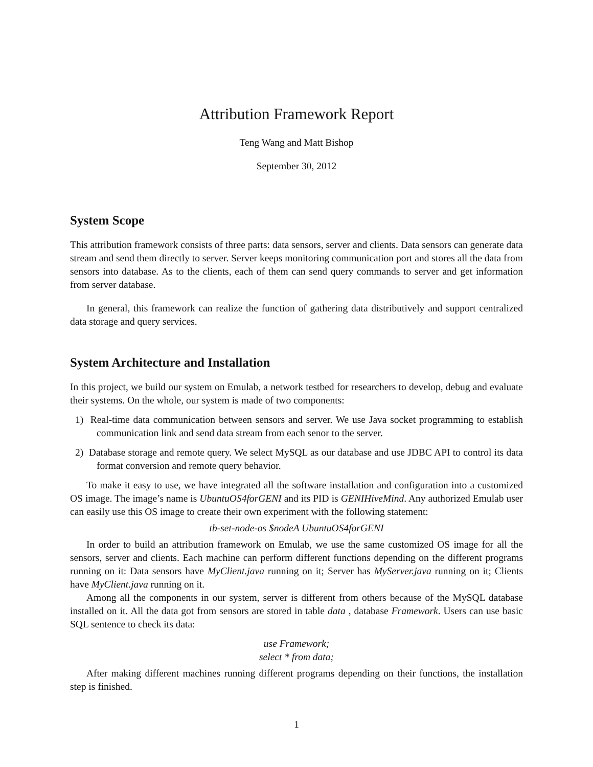Attribution Framework Report
Teng Wang and Matt Bishop
September 30, 2012
System Scope
This attribution framework consists of three parts: data sensors, server and clients. Data sensors can generate data stream and send them directly to server. Server keeps monitoring communication port and stores all the data from sensors into database. As to the clients, each of them can send query commands to server and get information from server database.
In general, this framework can realize the function of gathering data distributively and support centralized data storage and query services.
System Architecture and Installation
In this project, we build our system on Emulab, a network testbed for researchers to develop, debug and evaluate their systems. On the whole, our system is made of two components:
1) Real-time data communication between sensors and server. We use Java socket programming to establish communication link and send data stream from each senor to the server.
2) Database storage and remote query. We select MySQL as our database and use JDBC API to control its data format conversion and remote query behavior.
To make it easy to use, we have integrated all the software installation and configuration into a customized OS image. The image’s name is UbuntuOS4forGENI and its PID is GENIHiveMind. Any authorized Emulab user can easily use this OS image to create their own experiment with the following statement:
tb-set-node-os $nodeA UbuntuOS4forGENI
In order to build an attribution framework on Emulab, we use the same customized OS image for all the sensors, server and clients. Each machine can perform different functions depending on the different programs running on it: Data sensors have MyClient.java running on it; Server has MyServer.java running on it; Clients have MyClient.java running on it.
Among all the components in our system, server is different from others because of the MySQL database installed on it. All the data got from sensors are stored in table data , database Framework. Users can use basic SQL sentence to check its data:
use Framework;
select * from data;
After making different machines running different programs depending on their functions, the installation step is finished.
1